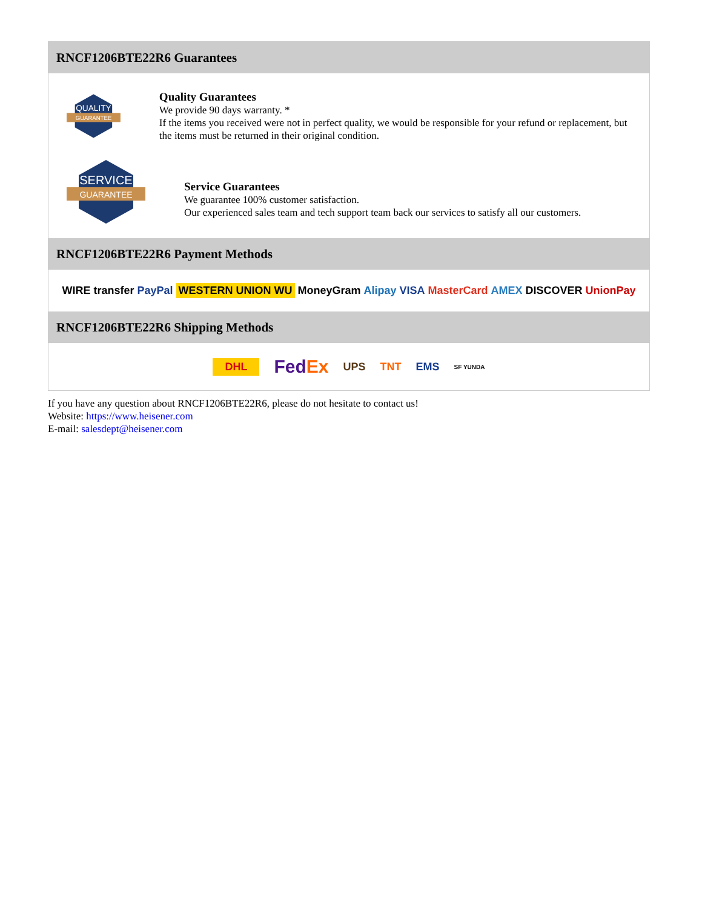RNCF1206BTE22R6 Guarantees
QUALITY
GUARANTEE
Quality Guarantees
We provide 90 days warranty. *
If the items you received were not in perfect quality, we would be responsible for your refund or replacement, but the items must be returned in their original condition.
SERVICE
GUARANTEE
Service Guarantees
We guarantee 100% customer satisfaction.
Our experienced sales team and tech support team back our services to satisfy all our customers.
RNCF1206BTE22R6 Payment Methods
WIRE transfer PayPal WESTERN UNION WU MoneyGram Alipay VISA MasterCard AMEX DISCOVER UnionPay
RNCF1206BTE22R6 Shipping Methods
DHL FedEx UPS TNT EMS SF YUNDA
If you have any question about RNCF1206BTE22R6, please do not hesitate to contact us!
Website: https://www.heisener.com
E-mail: salesdept@heisener.com